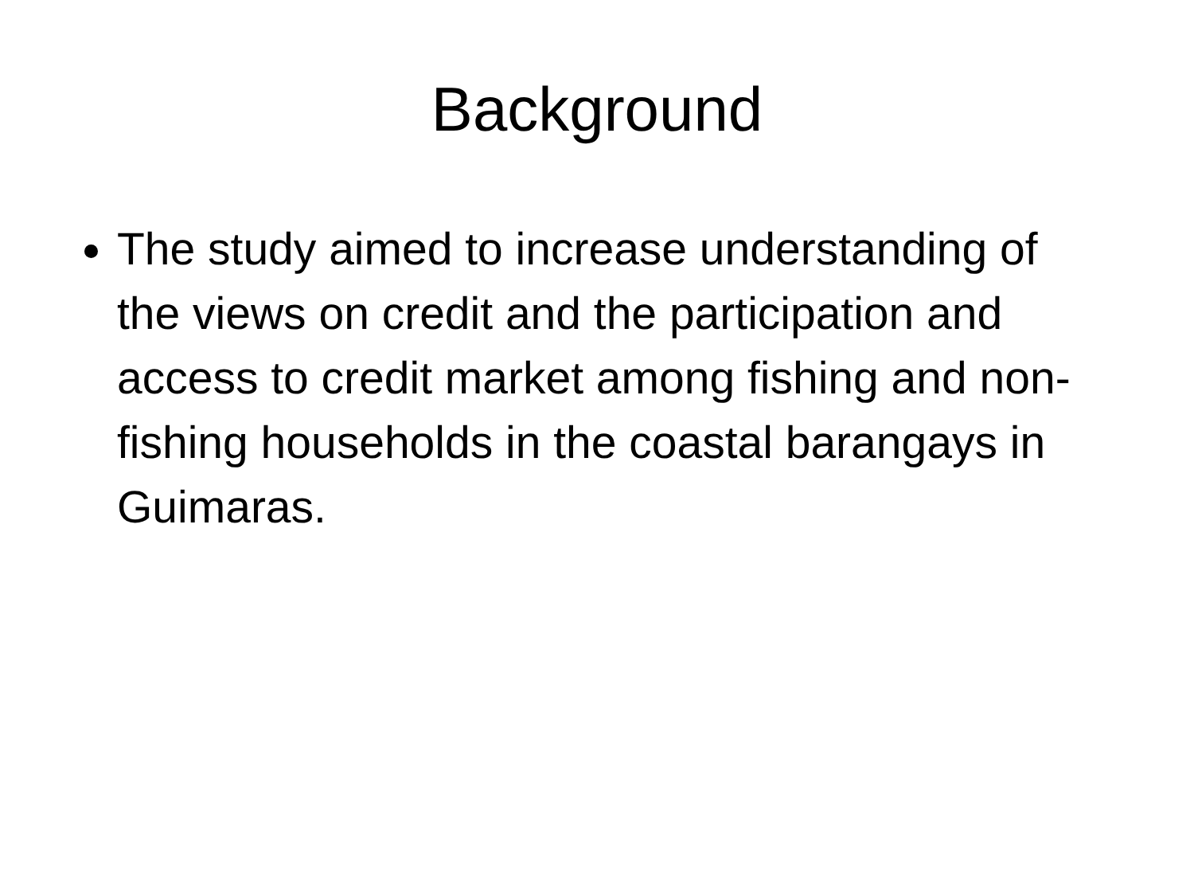Background
The study aimed to increase understanding of the views on credit and the participation and access to credit market among fishing and non-fishing households in the coastal barangays in Guimaras.